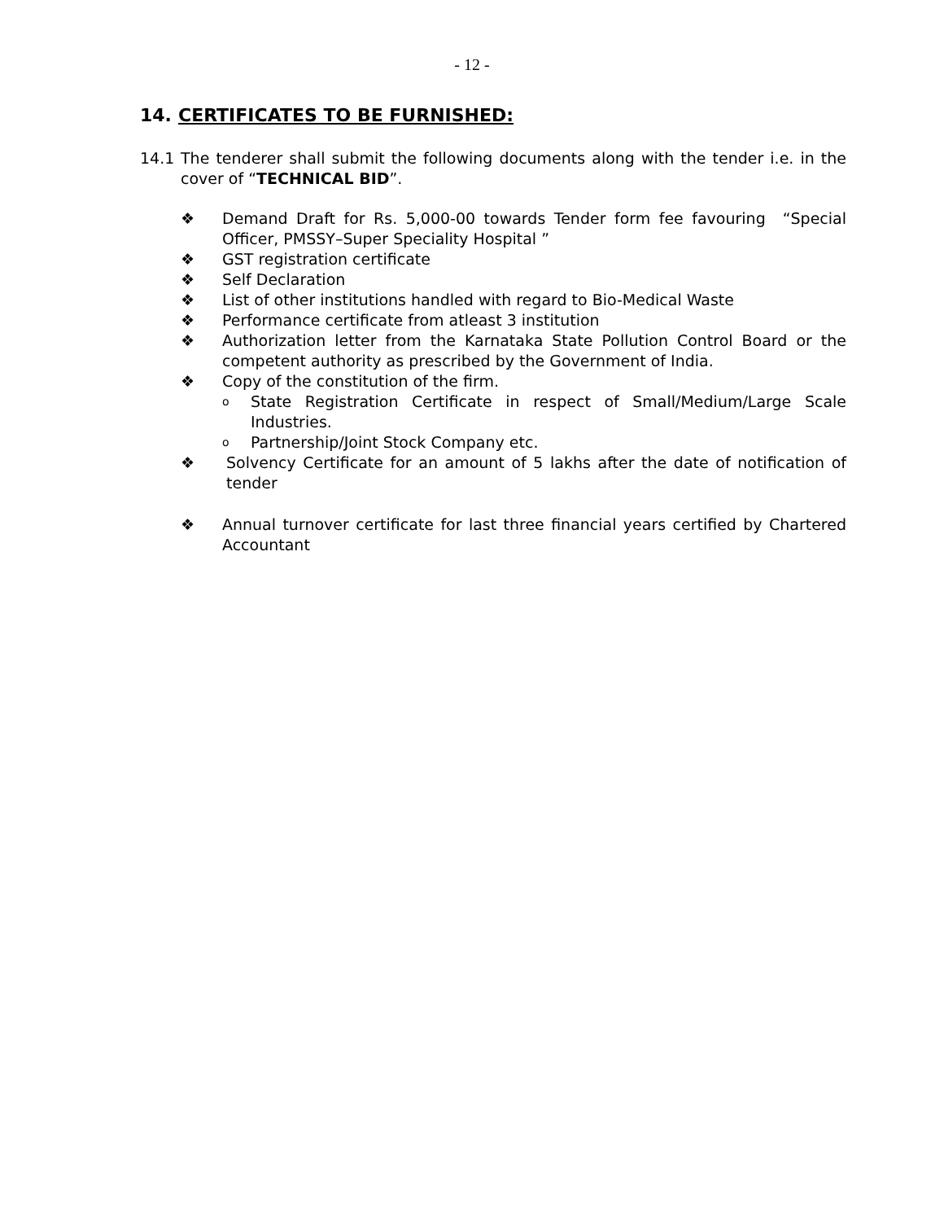- 12 -
14. CERTIFICATES TO BE FURNISHED:
14.1 The tenderer shall submit the following documents along with the tender i.e. in the cover of “TECHNICAL BID”.
❖ Demand Draft for Rs. 5,000-00 towards Tender form fee favouring “Special Officer, PMSSY–Super Speciality Hospital ”
❖ GST registration certificate
❖ Self Declaration
❖ List of other institutions handled with regard to Bio-Medical Waste
❖ Performance certificate from atleast 3 institution
❖ Authorization letter from the Karnataka State Pollution Control Board or the competent authority as prescribed by the Government of India.
❖ Copy of the constitution of the firm.
o State Registration Certificate in respect of Small/Medium/Large Scale Industries.
o Partnership/Joint Stock Company etc.
❖ Solvency Certificate for an amount of 5 lakhs after the date of notification of tender
❖ Annual turnover certificate for last three financial years certified by Chartered Accountant